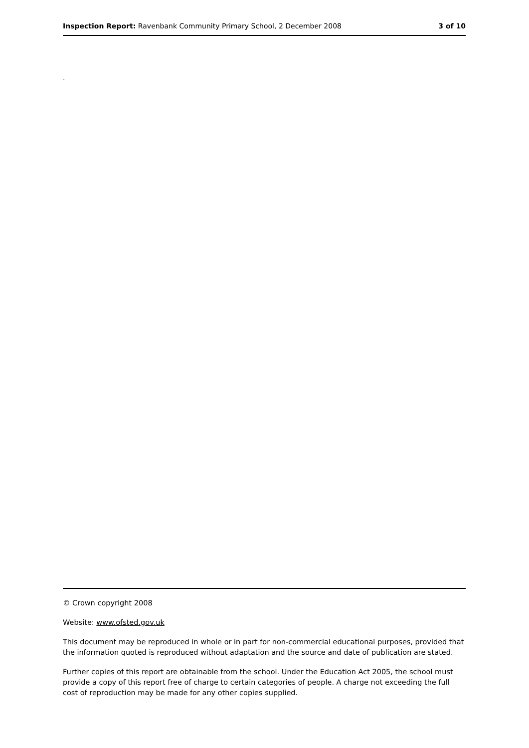Inspection Report: Ravenbank Community Primary School, 2 December 2008 3 of 10
.
© Crown copyright 2008
Website: www.ofsted.gov.uk
This document may be reproduced in whole or in part for non-commercial educational purposes, provided that the information quoted is reproduced without adaptation and the source and date of publication are stated.
Further copies of this report are obtainable from the school. Under the Education Act 2005, the school must provide a copy of this report free of charge to certain categories of people. A charge not exceeding the full cost of reproduction may be made for any other copies supplied.